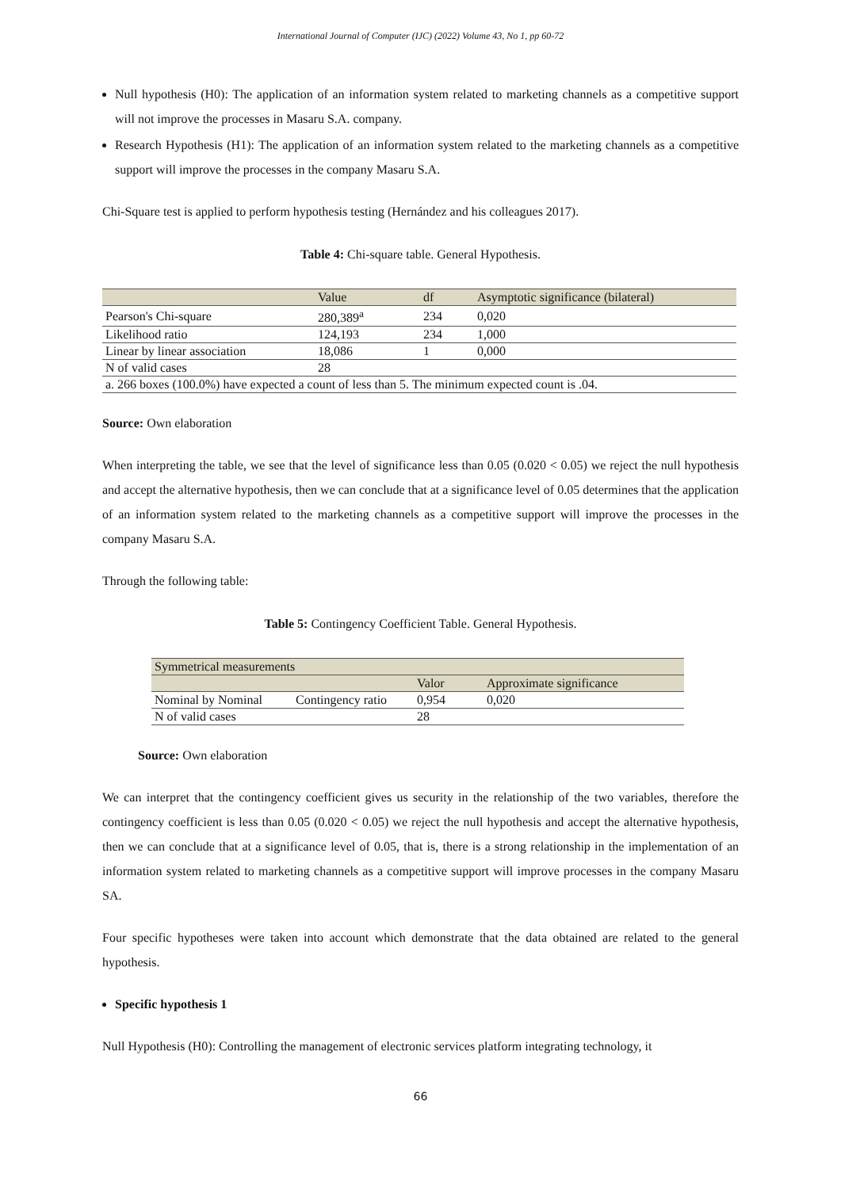International Journal of Computer (IJC) (2022) Volume 43, No 1, pp 60-72
Null hypothesis (H0): The application of an information system related to marketing channels as a competitive support will not improve the processes in Masaru S.A. company.
Research Hypothesis (H1): The application of an information system related to the marketing channels as a competitive support will improve the processes in the company Masaru S.A.
Chi-Square test is applied to perform hypothesis testing (Hernández and his colleagues 2017).
Table 4: Chi-square table. General Hypothesis.
| | Value | df | Asymptotic significance (bilateral) |
| Pearson's Chi-square | 280,389<sup>a</sup> | 234 | 0,020 |
| Likelihood ratio | 124,193 | 234 | 1,000 |
| Linear by linear association | 18,086 | 1 | 0,000 |
| N of valid cases | 28 | | |
| a. 266 boxes (100.0%) have expected a count of less than 5. The minimum expected count is .04. | | | |
Source: Own elaboration
When interpreting the table, we see that the level of significance less than 0.05 (0.020 < 0.05) we reject the null hypothesis and accept the alternative hypothesis, then we can conclude that at a significance level of 0.05 determines that the application of an information system related to the marketing channels as a competitive support will improve the processes in the company Masaru S.A.
Through the following table:
Table 5: Contingency Coefficient Table. General Hypothesis.
| Symmetrical measurements | | | |
| | | Valor | Approximate significance |
| Nominal by Nominal | Contingency ratio | 0,954 | 0,020 |
| N of valid cases | | 28 | |
Source: Own elaboration
We can interpret that the contingency coefficient gives us security in the relationship of the two variables, therefore the contingency coefficient is less than 0.05 (0.020 < 0.05) we reject the null hypothesis and accept the alternative hypothesis, then we can conclude that at a significance level of 0.05, that is, there is a strong relationship in the implementation of an information system related to marketing channels as a competitive support will improve processes in the company Masaru SA.
Four specific hypotheses were taken into account which demonstrate that the data obtained are related to the general hypothesis.
Specific hypothesis 1
Null Hypothesis (H0): Controlling the management of electronic services platform integrating technology, it
66